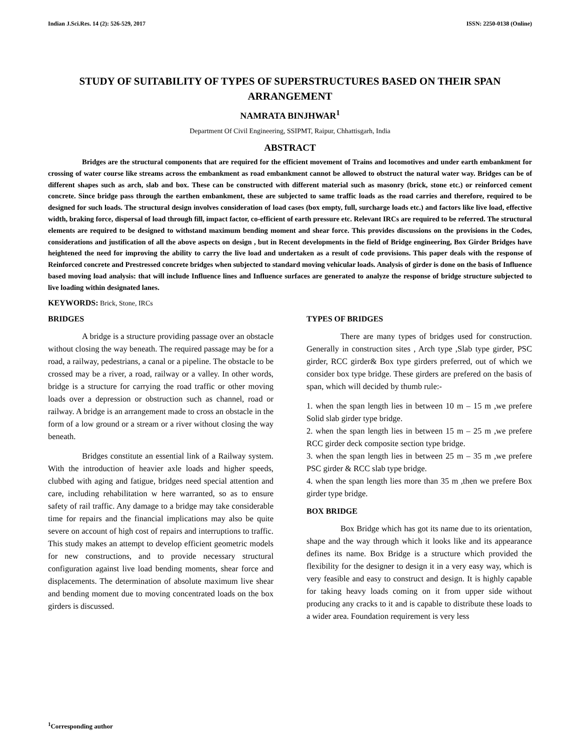Indian J.Sci.Res. 14 (2): 526-529, 2017 ISSN: 2250-0138 (Online)
STUDY OF SUITABILITY OF TYPES OF SUPERSTRUCTURES BASED ON THEIR SPAN ARRANGEMENT
NAMRATA BINJHWAR<sup>1</sup>
Department Of Civil Engineering, SSIPMT, Raipur, Chhattisgarh, India
ABSTRACT
Bridges are the structural components that are required for the efficient movement of Trains and locomotives and under earth embankment for crossing of water course like streams across the embankment as road embankment cannot be allowed to obstruct the natural water way. Bridges can be of different shapes such as arch, slab and box. These can be constructed with different material such as masonry (brick, stone etc.) or reinforced cement concrete. Since bridge pass through the earthen embankment, these are subjected to same traffic loads as the road carries and therefore, required to be designed for such loads. The structural design involves consideration of load cases (box empty, full, surcharge loads etc.) and factors like live load, effective width, braking force, dispersal of load through fill, impact factor, co-efficient of earth pressure etc. Relevant IRCs are required to be referred. The structural elements are required to be designed to withstand maximum bending moment and shear force. This provides discussions on the provisions in the Codes, considerations and justification of all the above aspects on design , but in Recent developments in the field of Bridge engineering, Box Girder Bridges have heightened the need for improving the ability to carry the live load and undertaken as a result of code provisions. This paper deals with the response of Reinforced concrete and Prestressed concrete bridges when subjected to standard moving vehicular loads. Analysis of girder is done on the basis of Influence based moving load analysis: that will include Influence lines and Influence surfaces are generated to analyze the response of bridge structure subjected to live loading within designated lanes.
KEYWORDS: Brick, Stone, IRCs
BRIDGES
A bridge is a structure providing passage over an obstacle without closing the way beneath. The required passage may be for a road, a railway, pedestrians, a canal or a pipeline. The obstacle to be crossed may be a river, a road, railway or a valley. In other words, bridge is a structure for carrying the road traffic or other moving loads over a depression or obstruction such as channel, road or railway. A bridge is an arrangement made to cross an obstacle in the form of a low ground or a stream or a river without closing the way beneath.
Bridges constitute an essential link of a Railway system. With the introduction of heavier axle loads and higher speeds, clubbed with aging and fatigue, bridges need special attention and care, including rehabilitation w here warranted, so as to ensure safety of rail traffic. Any damage to a bridge may take considerable time for repairs and the financial implications may also be quite severe on account of high cost of repairs and interruptions to traffic. This study makes an attempt to develop efficient geometric models for new constructions, and to provide necessary structural configuration against live load bending moments, shear force and displacements. The determination of absolute maximum live shear and bending moment due to moving concentrated loads on the box girders is discussed.
TYPES OF BRIDGES
There are many types of bridges used for construction. Generally in construction sites , Arch type ,Slab type girder, PSC girder, RCC girder& Box type girders preferred, out of which we consider box type bridge. These girders are prefered on the basis of span, which will decided by thumb rule:-
1. when the span length lies in between 10 m – 15 m ,we prefere Solid slab girder type bridge.
2. when the span length lies in between 15 m – 25 m ,we prefere RCC girder deck composite section type bridge.
3. when the span length lies in between 25 m – 35 m ,we prefere PSC girder & RCC slab type bridge.
4. when the span length lies more than 35 m ,then we prefere Box girder type bridge.
BOX BRIDGE
Box Bridge which has got its name due to its orientation, shape and the way through which it looks like and its appearance defines its name. Box Bridge is a structure which provided the flexibility for the designer to design it in a very easy way, which is very feasible and easy to construct and design. It is highly capable for taking heavy loads coming on it from upper side without producing any cracks to it and is capable to distribute these loads to a wider area. Foundation requirement is very less
<sup>1</sup> Corresponding author